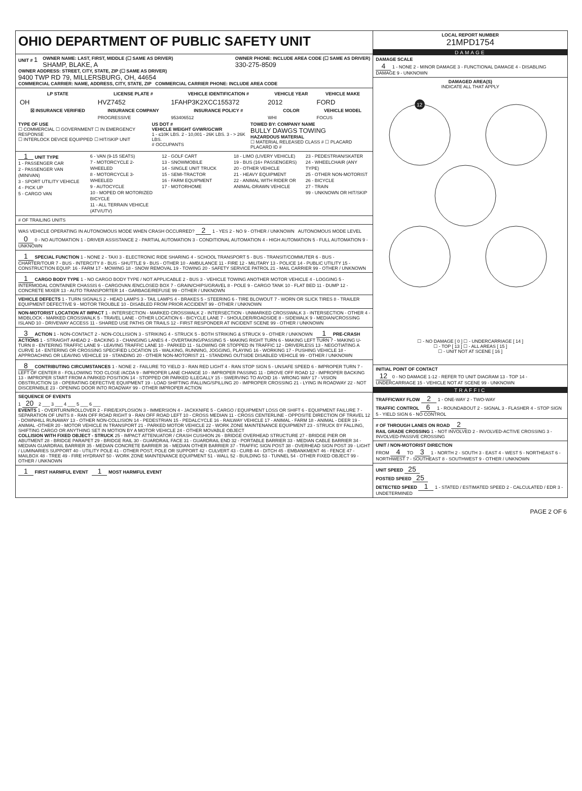OHIO DEPARTMENT OF PUBLIC SAFETY UNIT
UNIT # 1
OWNER NAME: LAST, FIRST, MIDDLE (☐ SAME AS DRIVER)
SHAMP, BLAKE, A
OWNER PHONE: INCLUDE AREA CODE (☐ SAME AS DRIVER)
330-275-8509
OWNER ADDRESS: STREET, CITY, STATE, ZIP (☐ SAME AS DRIVER)
9400 TWP RD 79, MILLERSBURG, OH, 44654
COMMERCIAL CARRIER: NAME, ADDRESS, CITY, STATE, ZIP COMMERCIAL CARRIER PHONE: INCLUDE AREA CODE
| LP STATE | LICENSE PLATE # | VEHICLE IDENTIFICATION # | VEHICLE YEAR | VEHICLE MAKE |
| --- | --- | --- | --- | --- |
| OH | HVZ7452 | 1FAHP3K2XCC155372 | 2012 | FORD |
| ☒ INSURANCE VERIFIED | INSURANCE COMPANY | INSURANCE POLICY # | COLOR | VEHICLE MODEL |
| | PROGRESSIVE | 953406512 | WHI | FOCUS |
TYPE OF USE
☐ COMMERCIAL ☐ GOVERNMENT ☐ IN EMERGENCY RESPONSE
☐ INTERLOCK DEVICE EQUIPPED ☐ HIT/SKIP UNIT
US DOT #
VEHICLE WEIGHT GVWR/GCWR
1 - ≤10K LBS. 2 - 10,001 - 26K LBS. 3 - > 26K LBS.
# OCCUPANTS
TOWED BY: COMPANY NAME
BULLY DAWGS TOWING
HAZARDOUS MATERIAL
☐ MATERIAL RELEASED CLASS # ☐ PLACARD PLACARD ID #
1 UNIT TYPE
1 - PASSENGER CAR
2 - PASSENGER VAN (MINIVAN)
3 - SPORT UTILITY VEHICLE
4 - PICK UP
5 - CARGO VAN
6 - VAN (9-15 SEATS)
7 - MOTORCYCLE 2-WHEELED
8 - MOTORCYCLE 3-WHEELED
9 - AUTOCYCLE
10 - MOPED OR MOTORIZED BICYCLE
11 - ALL TERRAIN VEHICLE (ATV/UTV)
12 - GOLF CART
13 - SNOWMOBILE
14 - SINGLE UNIT TRUCK
15 - SEMI-TRACTOR
16 - FARM EQUIPMENT
17 - MOTORHOME
18 - LIMO (LIVERY VEHICLE)
19 - BUS (16+ PASSENGERS)
20 - OTHER VEHICLE
21 - HEAVY EQUIPMENT
22 - ANIMAL WITH RIDER OR ANIMAL-DRAWN VEHICLE
23 - PEDESTRIAN/SKATER
24 - WHEELCHAIR (ANY TYPE)
25 - OTHER NON-MOTORIST
26 - BICYCLE
27 - TRAIN
99 - UNKNOWN OR HIT/SKIP
# OF TRAILING UNITS
WAS VEHICLE OPERATING IN AUTONOMOUS MODE WHEN CRASH OCCURRED? 2 1 - YES 2 - NO 9 - OTHER / UNKNOWN AUTONOMOUS MODE LEVEL 0 0 - NO AUTOMATION 1 - DRIVER ASSISTANCE 2 - PARTIAL AUTOMATION 3 - CONDITIONAL AUTOMATION 4 - HIGH AUTOMATION 5 - FULL AUTOMATION 9 - UNKNOWN
1 SPECIAL FUNCTION 1 - NONE 2 - TAXI 3 - ELECTRONIC RIDE SHARING 4 - SCHOOL TRANSPORT 5 - BUS - TRANSIT/COMMUTER 6 - BUS - CHARTER/TOUR 7 - BUS - INTERCITY 8 - BUS - SHUTTLE 9 - BUS - OTHER 10 - AMBULANCE 11 - FIRE 12 - MILITARY 13 - POLICE 14 - PUBLIC UTILITY 15 - CONSTRUCTION EQUIP. 16 - FARM 17 - MOWING 18 - SNOW REMOVAL 19 - TOWING 20 - SAFETY SERVICE PATROL 21 - MAIL CARRIER 99 - OTHER / UNKNOWN
1 CARGO BODY TYPE 1 - NO CARGO BODY TYPE / NOT APPLICABLE 2 - BUS 3 - VEHICLE TOWING ANOTHER MOTOR VEHICLE 4 - LOGGING 5 - INTERMODAL CONTAINER CHASSIS 6 - CARGOVAN /ENCLOSED BOX 7 - GRAIN/CHIPS/GRAVEL 8 - POLE 9 - CARGO TANK 10 - FLAT BED 11 - DUMP 12 - CONCRETE MIXER 13 - AUTO TRANSPORTER 14 - GARBAGE/REFUSE 99 - OTHER / UNKNOWN
VEHICLE DEFECTS 1 - TURN SIGNALS 2 - HEAD LAMPS 3 - TAIL LAMPS 4 - BRAKES 5 - STEERING 6 - TIRE BLOWOUT 7 - WORN OR SLICK TIRES 8 - TRAILER EQUIPMENT DEFECTIVE 9 - MOTOR TROUBLE 10 - DISABLED FROM PRIOR ACCIDENT 99 - OTHER / UNKNOWN
NON-MOTORIST LOCATION AT IMPACT 1 - INTERSECTION - MARKED CROSSWALK 2 - INTERSECTION - UNMARKED CROSSWALK 3 - INTERSECTION - OTHER 4 - MIDBLOCK - MARKED CROSSWALK 5 - TRAVEL LANE - OTHER LOCATION 6 - BICYCLE LANE 7 - SHOULDER/ROADSIDE 8 - SIDEWALK 9 - MEDIAN/CROSSING ISLAND 10 - DRIVEWAY ACCESS 11 - SHARED USE PATHS OR TRAILS 12 - FIRST RESPONDER AT INCIDENT SCENE 99 - OTHER / UNKNOWN
3 ACTION 1 - NON-CONTACT 2 - NON-COLLISION 3 - STRIKING 4 - STRUCK 5 - BOTH STRIKING & STRUCK 9 - OTHER / UNKNOWN 1 PRE-CRASH ACTIONS 1 - STRAIGHT AHEAD 2 - BACKING 3 - CHANGING LANES 4 - OVERTAKING/PASSING 5 - MAKING RIGHT TURN 6 - MAKING LEFT TURN 7 - MAKING U-TURN 8 - ENTERING TRAFFIC LANE 9 - LEAVING TRAFFIC LANE 10 - PARKED 11 - SLOWING OR STOPPED IN TRAFFIC 12 - DRIVERLESS 13 - NEGOTIATING A CURVE 14 - ENTERING OR CROSSING SPECIFIED LOCATION 15 - WALKING, RUNNING, JOGGING, PLAYING 16 - WORKING 17 - PUSHING VEHICLE 18 - APPROACHING OR LEAVING VEHICLE 19 - STANDING 20 - OTHER NON-MOTORIST 21 - STANDING OUTSIDE DISABLED VEHICLE 99 - OTHER / UNKNOWN
8 CONTRIBUTING CIRCUMSTANCES 1 - NONE 2 - FAILURE TO YIELD 3 - RAN RED LIGHT 4 - RAN STOP SIGN 5 - UNSAFE SPEED 6 - IMPROPER TURN 7 - LEFT OF CENTER 8 - FOLLOWING TOO CLOSE /ACDA 9 - IMPROPER LANE CHANGE 10 - IMPROPER PASSING 11 - DROVE OFF ROAD 12 - IMPROPER BACKING 13 - IMPROPER START FROM A PARKED POSITION 14 - STOPPED OR PARKED ILLEGALLY 15 - SWERVING TO AVOID 16 - WRONG WAY 17 - VISION OBSTRUCTION 18 - OPERATING DEFECTIVE EQUIPMENT 19 - LOAD SHIFTING /FALLING/SPILLING 20 - IMPROPER CROSSING 21 - LYING IN ROADWAY 22 - NOT DISCERNIBLE 23 - OPENING DOOR INTO ROADWAY 99 - OTHER IMPROPER ACTION
SEQUENCE OF EVENTS
1 20 2 ___ 3 ___ 4 ___ 5 ___ 6 ___
EVENTS 1 - OVERTURN/ROLLOVER 2 - FIRE/EXPLOSION 3 - IMMERSION 4 - JACKKNIFE 5 - CARGO / EQUIPMENT LOSS OR SHIFT 6 - EQUIPMENT FAILURE 7 - SEPARATION OF UNITS 8 - RAN OFF ROAD RIGHT 9 - RAN OFF ROAD LEFT 10 - CROSS MEDIAN 11 - CROSS CENTERLINE - OPPOSITE DIRECTION OF TRAVEL 12 - DOWNHILL RUNAWAY 13 - OTHER NON-COLLISION 14 - PEDESTRIAN 15 - PEDALCYCLE 16 - RAILWAY VEHICLE 17 - ANIMAL - FARM 18 - ANIMAL - DEER 19 - ANIMAL -OTHER 20 - MOTOR VEHICLE IN TRANSPORT 21 - PARKED MOTOR VEHICLE 22 - WORK ZONE MAINTENANCE EQUIPMENT 23 - STRUCK BY FALLING, SHIFTING CARGO OR ANYTHING SET IN MOTION BY A MOTOR VEHICLE 24 - OTHER MOVABLE OBJECT
COLLISION WITH FIXED OBJECT - STRUCK 25 - IMPACT ATTENUATOR / CRASH CUSHION 26 - BRIDGE OVERHEAD STRUCTURE 27 - BRIDGE PIER OR ABUTMENT 28 - BRIDGE PARAPET 29 - BRIDGE RAIL 30 - GUARDRAIL FACE 31 - GUARDRAIL END 32 - PORTABLE BARRIER 33 - MEDIAN CABLE BARRIER 34 - MEDIAN GUARDRAIL BARRIER 35 - MEDIAN CONCRETE BARRIER 36 - MEDIAN OTHER BARRIER 37 - TRAFFIC SIGN POST 38 - OVERHEAD SIGN POST 39 - LIGHT / LUMINARIES SUPPORT 40 - UTILITY POLE 41 - OTHER POST, POLE OR SUPPORT 42 - CULVERT 43 - CURB 44 - DITCH 45 - EMBANKMENT 46 - FENCE 47 - MAILBOX 48 - TREE 49 - FIRE HYDRANT 50 - WORK ZONE MAINTENANCE EQUIPMENT 51 - WALL 52 - BUILDING 53 - TUNNEL 54 - OTHER FIXED OBJECT 99 - OTHER / UNKNOWN
1 FIRST HARMFUL EVENT 1 MOST HARMFUL EVENT
LOCAL REPORT NUMBER
21MPD1754
DAMAGE
DAMAGE SCALE
4 1 - NONE 2 - MINOR DAMAGE 3 - FUNCTIONAL DAMAGE 4 - DISABLING DAMAGE 9 - UNKNOWN
DAMAGED AREA(S)
INDICATE ALL THAT APPLY
12
☐ - NO DAMAGE [ 0 ] ☐ - UNDERCARRIAGE [ 14 ]
☐ - TOP [ 13 ] ☐ - ALL AREAS [ 15 ]
☐ - UNIT NOT AT SCENE [ 16 ]
INITIAL POINT OF CONTACT
12 0 - NO DAMAGE 1-12 - REFER TO UNIT DIAGRAM 13 - TOP 14 - UNDERCARRIAGE 15 - VEHICLE NOT AT SCENE 99 - UNKNOWN
TRAFFIC
TRAFFICWAY FLOW 2 1 - ONE-WAY 2 - TWO-WAY
TRAFFIC CONTROL 6 1 - ROUNDABOUT 2 - SIGNAL 3 - FLASHER 4 - STOP SIGN 5 - YIELD SIGN 6 - NO CONTROL
# OF THROUGH LANES ON ROAD 2
RAIL GRADE CROSSING 1 - NOT INVOLVED 2 - INVOLVED-ACTIVE CROSSING 3 - INVOLVED-PASSIVE CROSSING
UNIT / NON-MOTORIST DIRECTION
FROM 4 TO 3 1 - NORTH 2 - SOUTH 3 - EAST 4 - WEST 5 - NORTHEAST 6 - NORTHWEST 7 - SOUTHEAST 8 - SOUTHWEST 9 - OTHER / UNKNOWN
UNIT SPEED 25
POSTED SPEED 25
DETECTED SPEED 1 1 - STATED / ESTIMATED SPEED 2 - CALCULATED / EDR 3 - UNDETERMINED
PAGE 2 OF 6